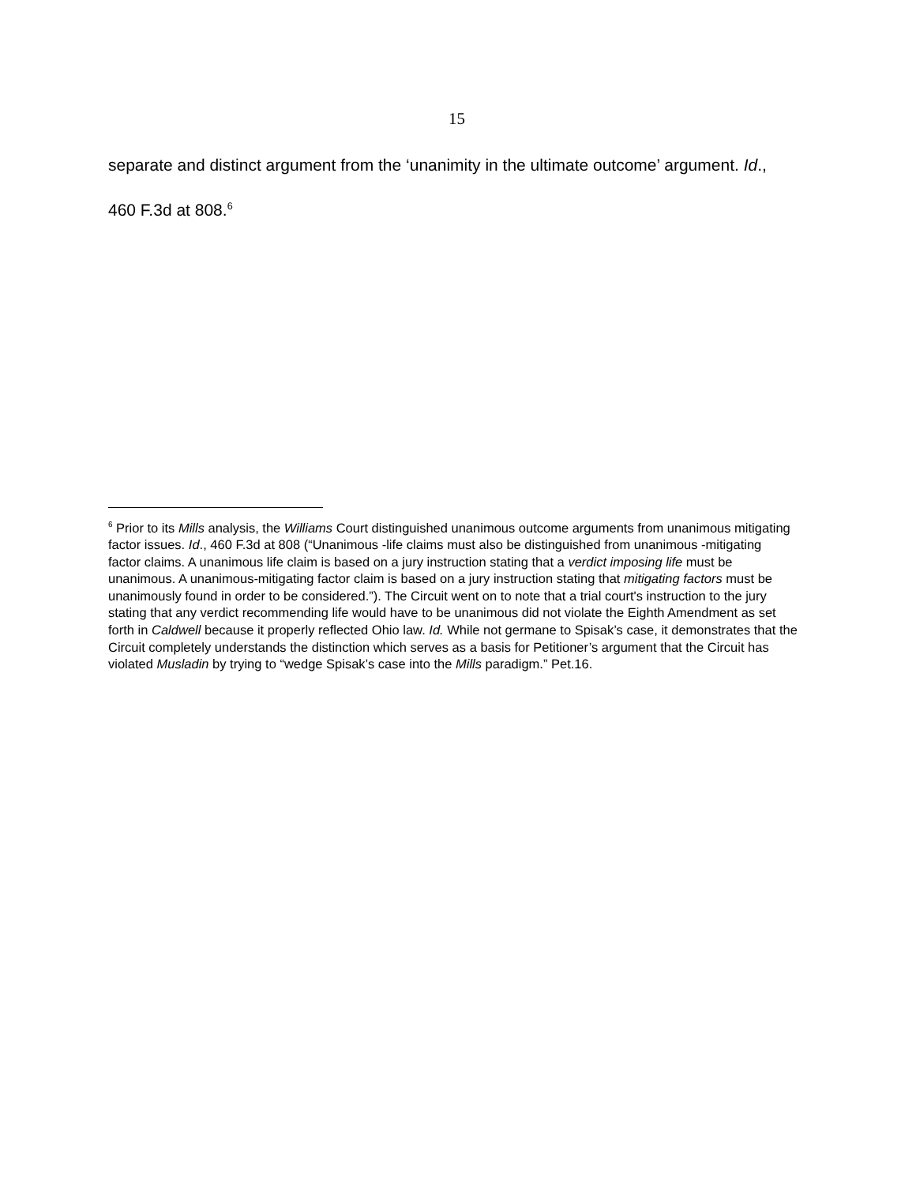15
separate and distinct argument from the ‘unanimity in the ultimate outcome’ argument. Id., 460 F.3d at 808.<sup>6</sup>
<sup>6</sup> Prior to its Mills analysis, the Williams Court distinguished unanimous outcome arguments from unanimous mitigating factor issues. Id., 460 F.3d at 808 (“Unanimous -life claims must also be distinguished from unanimous -mitigating factor claims. A unanimous life claim is based on a jury instruction stating that a verdict imposing life must be unanimous. A unanimous-mitigating factor claim is based on a jury instruction stating that mitigating factors must be unanimously found in order to be considered.”). The Circuit went on to note that a trial court's instruction to the jury stating that any verdict recommending life would have to be unanimous did not violate the Eighth Amendment as set forth in Caldwell because it properly reflected Ohio law. Id. While not germane to Spisak’s case, it demonstrates that the Circuit completely understands the distinction which serves as a basis for Petitioner’s argument that the Circuit has violated Musladin by trying to “wedge Spisak’s case into the Mills paradigm.” Pet.16.